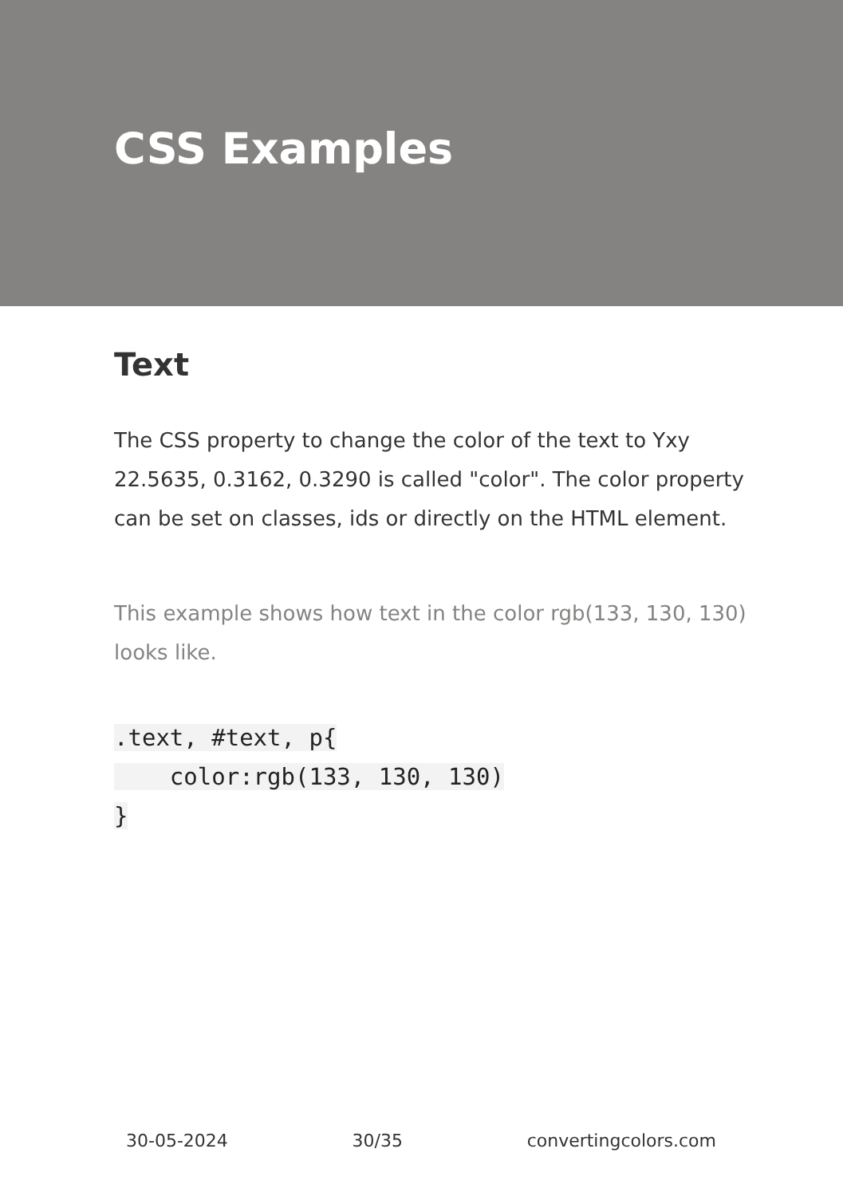CSS Examples
Text
The CSS property to change the color of the text to Yxy 22.5635, 0.3162, 0.3290 is called "color". The color property can be set on classes, ids or directly on the HTML element.
This example shows how text in the color rgb(133, 130, 130) looks like.
.text, #text, p{
    color:rgb(133, 130, 130)
}
30-05-2024 30/35 convertingcolors.com